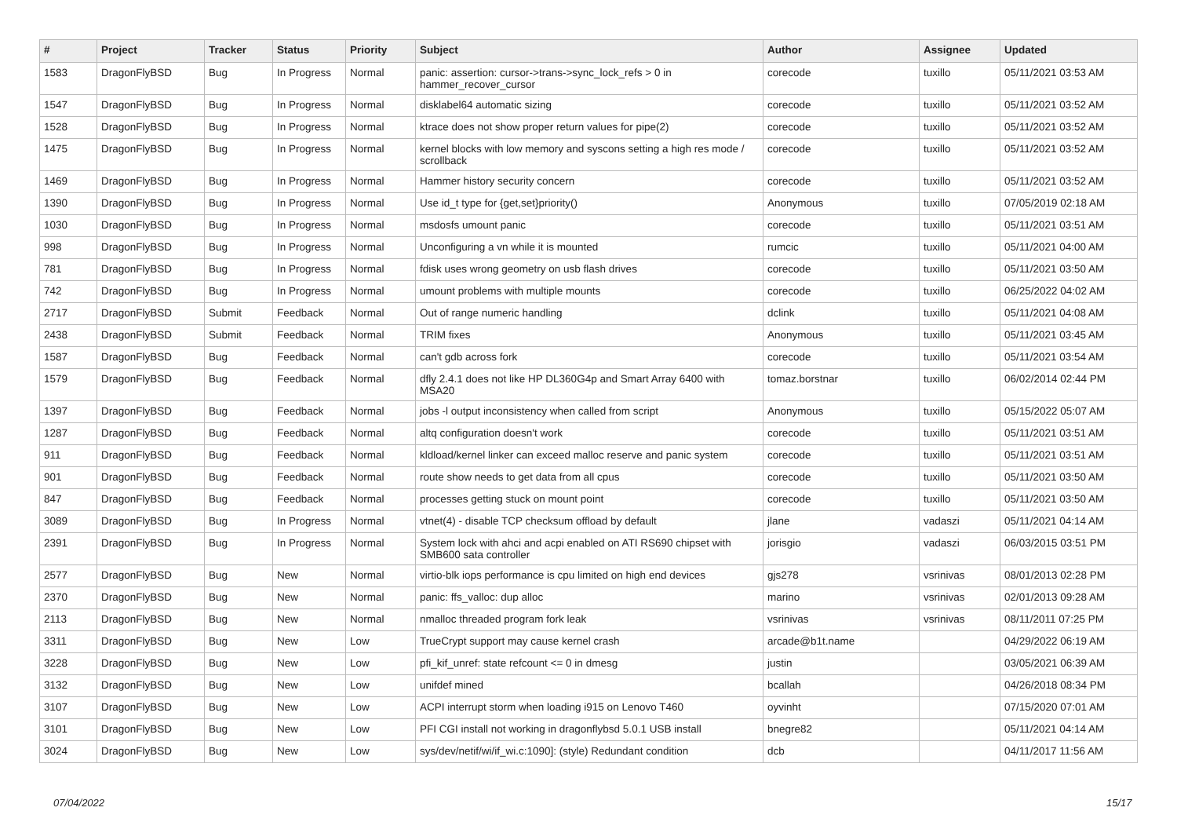| # | Project | Tracker | Status | Priority | Subject | Author | Assignee | Updated |
| --- | --- | --- | --- | --- | --- | --- | --- | --- |
| 1583 | DragonFlyBSD | Bug | In Progress | Normal | panic: assertion: cursor->trans->sync_lock_refs > 0 in hammer_recover_cursor | corecode | tuxillo | 05/11/2021 03:53 AM |
| 1547 | DragonFlyBSD | Bug | In Progress | Normal | disklabel64 automatic sizing | corecode | tuxillo | 05/11/2021 03:52 AM |
| 1528 | DragonFlyBSD | Bug | In Progress | Normal | ktrace does not show proper return values for pipe(2) | corecode | tuxillo | 05/11/2021 03:52 AM |
| 1475 | DragonFlyBSD | Bug | In Progress | Normal | kernel blocks with low memory and syscons setting a high res mode / scrollback | corecode | tuxillo | 05/11/2021 03:52 AM |
| 1469 | DragonFlyBSD | Bug | In Progress | Normal | Hammer history security concern | corecode | tuxillo | 05/11/2021 03:52 AM |
| 1390 | DragonFlyBSD | Bug | In Progress | Normal | Use id_t type for {get,set}priority() | Anonymous | tuxillo | 07/05/2019 02:18 AM |
| 1030 | DragonFlyBSD | Bug | In Progress | Normal | msdosfs umount panic | corecode | tuxillo | 05/11/2021 03:51 AM |
| 998 | DragonFlyBSD | Bug | In Progress | Normal | Unconfiguring a vn while it is mounted | rumcic | tuxillo | 05/11/2021 04:00 AM |
| 781 | DragonFlyBSD | Bug | In Progress | Normal | fdisk uses wrong geometry on usb flash drives | corecode | tuxillo | 05/11/2021 03:50 AM |
| 742 | DragonFlyBSD | Bug | In Progress | Normal | umount problems with multiple mounts | corecode | tuxillo | 06/25/2022 04:02 AM |
| 2717 | DragonFlyBSD | Submit | Feedback | Normal | Out of range numeric handling | dclink | tuxillo | 05/11/2021 04:08 AM |
| 2438 | DragonFlyBSD | Submit | Feedback | Normal | TRIM fixes | Anonymous | tuxillo | 05/11/2021 03:45 AM |
| 1587 | DragonFlyBSD | Bug | Feedback | Normal | can't gdb across fork | corecode | tuxillo | 05/11/2021 03:54 AM |
| 1579 | DragonFlyBSD | Bug | Feedback | Normal | dfly 2.4.1 does not like HP DL360G4p and Smart Array 6400 with MSA20 | tomaz.borstnar | tuxillo | 06/02/2014 02:44 PM |
| 1397 | DragonFlyBSD | Bug | Feedback | Normal | jobs -l output inconsistency when called from script | Anonymous | tuxillo | 05/15/2022 05:07 AM |
| 1287 | DragonFlyBSD | Bug | Feedback | Normal | altq configuration doesn't work | corecode | tuxillo | 05/11/2021 03:51 AM |
| 911 | DragonFlyBSD | Bug | Feedback | Normal | kldload/kernel linker can exceed malloc reserve and panic system | corecode | tuxillo | 05/11/2021 03:51 AM |
| 901 | DragonFlyBSD | Bug | Feedback | Normal | route show needs to get data from all cpus | corecode | tuxillo | 05/11/2021 03:50 AM |
| 847 | DragonFlyBSD | Bug | Feedback | Normal | processes getting stuck on mount point | corecode | tuxillo | 05/11/2021 03:50 AM |
| 3089 | DragonFlyBSD | Bug | In Progress | Normal | vtnet(4) - disable TCP checksum offload by default | jlane | vadaszi | 05/11/2021 04:14 AM |
| 2391 | DragonFlyBSD | Bug | In Progress | Normal | System lock with ahci and acpi enabled on ATI RS690 chipset with SMB600 sata controller | jorisgio | vadaszi | 06/03/2015 03:51 PM |
| 2577 | DragonFlyBSD | Bug | New | Normal | virtio-blk iops performance is cpu limited on high end devices | gjs278 | vsrinivas | 08/01/2013 02:28 PM |
| 2370 | DragonFlyBSD | Bug | New | Normal | panic: ffs_valloc: dup alloc | marino | vsrinivas | 02/01/2013 09:28 AM |
| 2113 | DragonFlyBSD | Bug | New | Normal | nmalloc threaded program fork leak | vsrinivas | vsrinivas | 08/11/2011 07:25 PM |
| 3311 | DragonFlyBSD | Bug | New | Low | TrueCrypt support may cause kernel crash | arcade@b1t.name | | 04/29/2022 06:19 AM |
| 3228 | DragonFlyBSD | Bug | New | Low | pfi_kif_unref: state refcount <= 0 in dmesg | justin | | 03/05/2021 06:39 AM |
| 3132 | DragonFlyBSD | Bug | New | Low | unifdef mined | bcallah | | 04/26/2018 08:34 PM |
| 3107 | DragonFlyBSD | Bug | New | Low | ACPI interrupt storm when loading i915 on Lenovo T460 | oyvinht | | 07/15/2020 07:01 AM |
| 3101 | DragonFlyBSD | Bug | New | Low | PFI CGI install not working in dragonflybsd 5.0.1 USB install | bnegre82 | | 05/11/2021 04:14 AM |
| 3024 | DragonFlyBSD | Bug | New | Low | sys/dev/netif/wi/if_wi.c:1090]: (style) Redundant condition | dcb | | 04/11/2017 11:56 AM |
07/04/2022 15/17